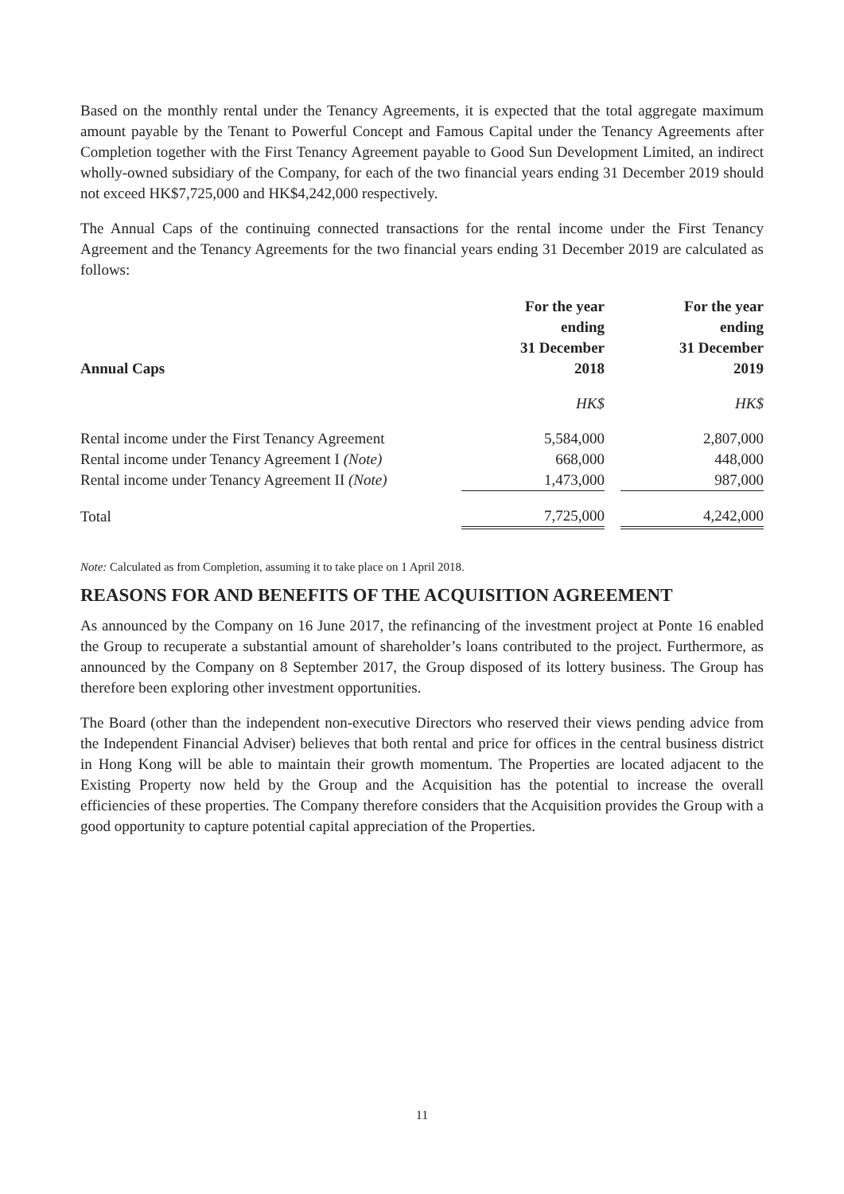Based on the monthly rental under the Tenancy Agreements, it is expected that the total aggregate maximum amount payable by the Tenant to Powerful Concept and Famous Capital under the Tenancy Agreements after Completion together with the First Tenancy Agreement payable to Good Sun Development Limited, an indirect wholly-owned subsidiary of the Company, for each of the two financial years ending 31 December 2019 should not exceed HK$7,725,000 and HK$4,242,000 respectively.
The Annual Caps of the continuing connected transactions for the rental income under the First Tenancy Agreement and the Tenancy Agreements for the two financial years ending 31 December 2019 are calculated as follows:
| Annual Caps | For the year ending 31 December 2018 | | For the year ending 31 December 2019 |
| --- | --- | --- | --- |
| | HK$ | | HK$ |
| Rental income under the First Tenancy Agreement | 5,584,000 | | 2,807,000 |
| Rental income under Tenancy Agreement I (Note) | 668,000 | | 448,000 |
| Rental income under Tenancy Agreement II (Note) | 1,473,000 | | 987,000 |
| Total | 7,725,000 | | 4,242,000 |
Note: Calculated as from Completion, assuming it to take place on 1 April 2018.
REASONS FOR AND BENEFITS OF THE ACQUISITION AGREEMENT
As announced by the Company on 16 June 2017, the refinancing of the investment project at Ponte 16 enabled the Group to recuperate a substantial amount of shareholder’s loans contributed to the project. Furthermore, as announced by the Company on 8 September 2017, the Group disposed of its lottery business. The Group has therefore been exploring other investment opportunities.
The Board (other than the independent non-executive Directors who reserved their views pending advice from the Independent Financial Adviser) believes that both rental and price for offices in the central business district in Hong Kong will be able to maintain their growth momentum. The Properties are located adjacent to the Existing Property now held by the Group and the Acquisition has the potential to increase the overall efficiencies of these properties. The Company therefore considers that the Acquisition provides the Group with a good opportunity to capture potential capital appreciation of the Properties.
11